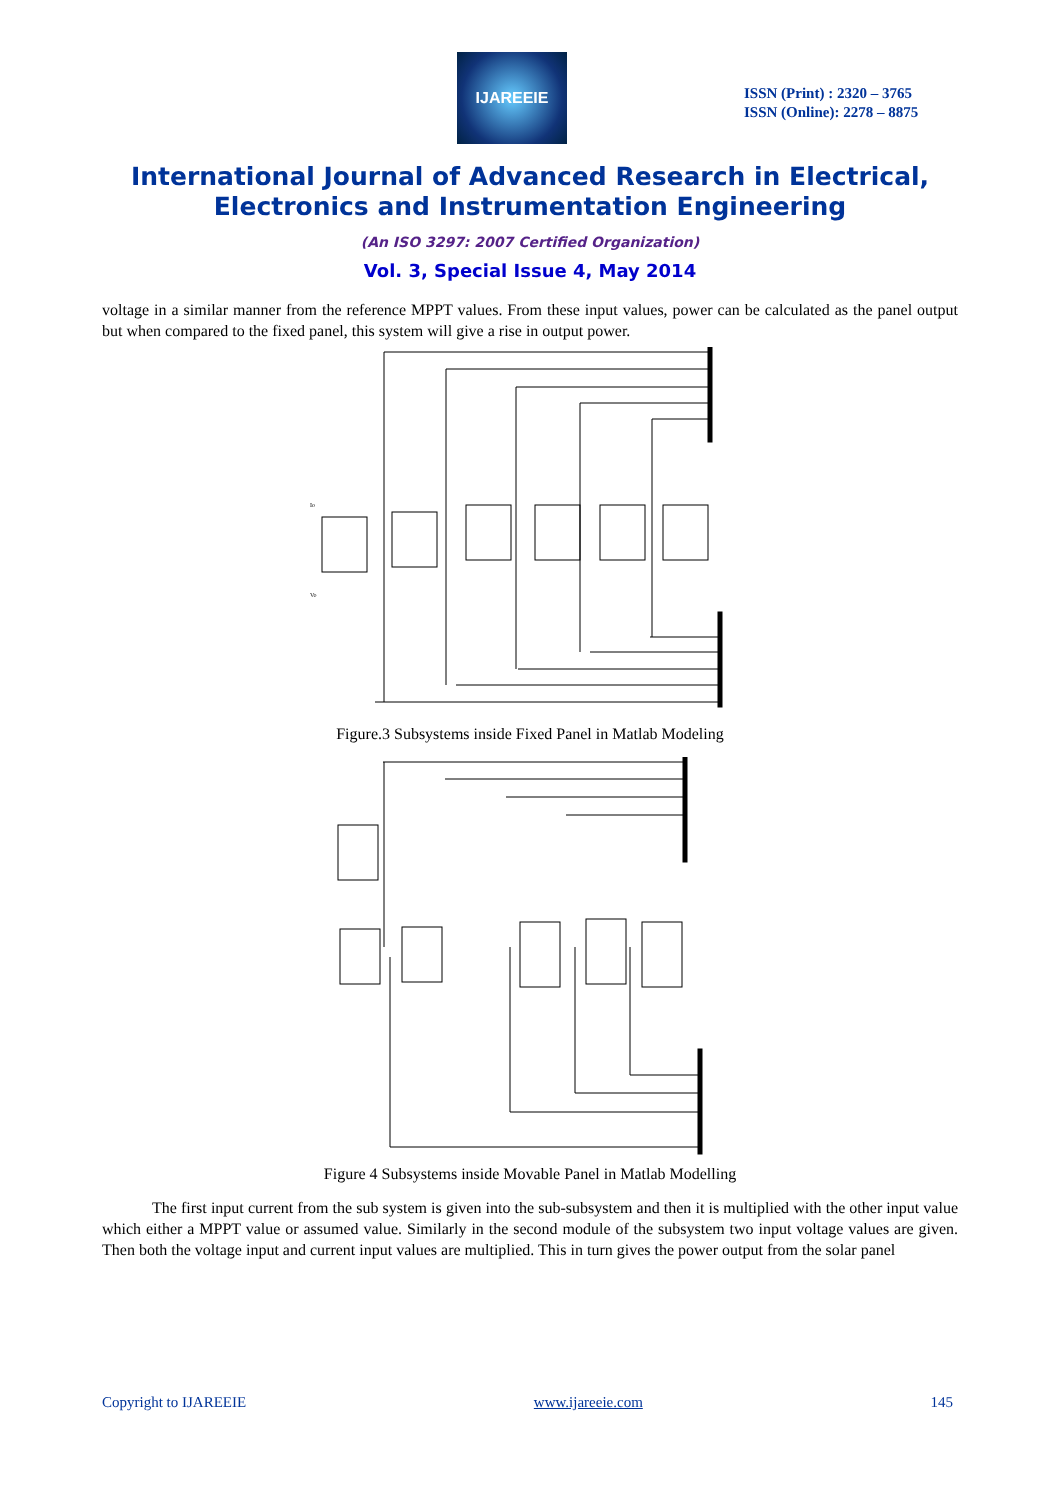IJAREEIE
ISSN (Print) : 2320 – 3765
ISSN (Online): 2278 – 8875
International Journal of Advanced Research in Electrical,
Electronics and Instrumentation Engineering
(An ISO 3297: 2007 Certified Organization)
Vol. 3, Special Issue 4, May 2014
voltage in a similar manner from the reference MPPT values. From these input values, power can be calculated as the panel output but when compared to the fixed panel, this system will give a rise in output power.
Io
Vo
Figure.3 Subsystems inside Fixed Panel in Matlab Modeling
Figure 4 Subsystems inside Movable Panel in Matlab Modelling
The first input current from the sub system is given into the sub-subsystem and then it is multiplied with the other input value which either a MPPT value or assumed value. Similarly in the second module of the subsystem two input voltage values are given. Then both the voltage input and current input values are multiplied. This in turn gives the power output from the solar panel
Copyright to IJAREEIE www.ijareeie.com 145